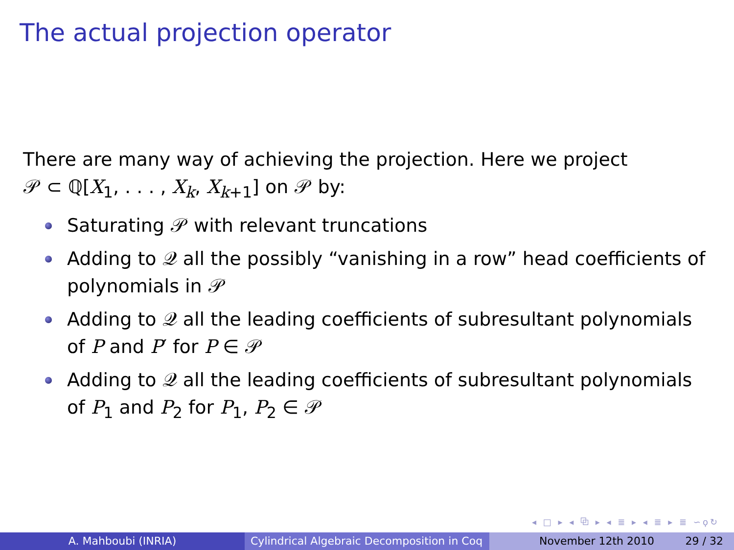The actual projection operator
There are many way of achieving the projection. Here we project
𝒫 ⊂ ℚ[X<sub>1</sub>, . . . , X<sub>k</sub>, X<sub>k+1</sub>] on 𝒫 by:
Saturating 𝒫 with relevant truncations
Adding to 𝒬 all the possibly “vanishing in a row” head coefficients of polynomials in 𝒫
Adding to 𝒬 all the leading coefficients of subresultant polynomials of P and P′ for P ∈ 𝒫
Adding to 𝒬 all the leading coefficients of subresultant polynomials of P<sub>1</sub> and P<sub>2</sub> for P<sub>1</sub>, P<sub>2</sub> ∈ 𝒫
◂ □ ▸ ◂ ⧉ ▸ ◂ ≣ ▸ ◂ ≣ ▸ ≣ ∽ϙ↻
A. Mahboubi (INRIA) Cylindrical Algebraic Decomposition in Coq
November 12th 2010 29 / 32